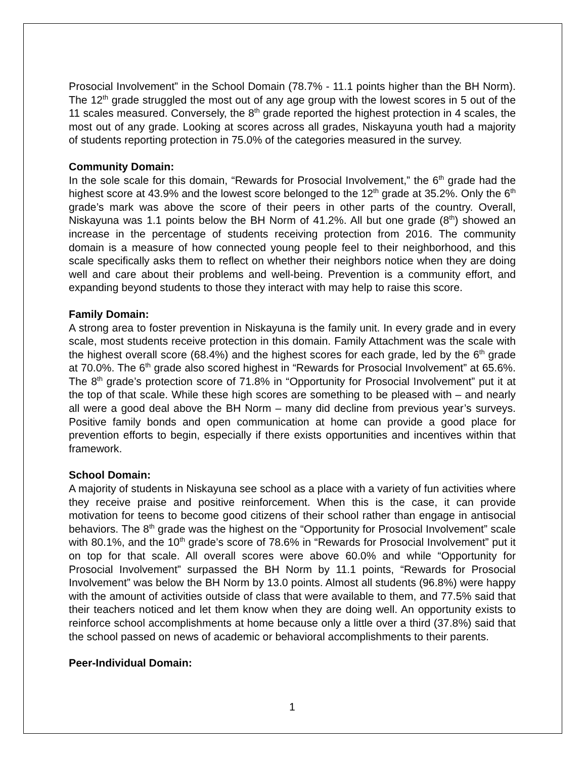Prosocial Involvement” in the School Domain (78.7% - 11.1 points higher than the BH Norm). The 12<sup>th</sup> grade struggled the most out of any age group with the lowest scores in 5 out of the 11 scales measured. Conversely, the 8<sup>th</sup> grade reported the highest protection in 4 scales, the most out of any grade. Looking at scores across all grades, Niskayuna youth had a majority of students reporting protection in 75.0% of the categories measured in the survey.
Community Domain:
In the sole scale for this domain, “Rewards for Prosocial Involvement,” the 6<sup>th</sup> grade had the highest score at 43.9% and the lowest score belonged to the 12<sup>th</sup> grade at 35.2%. Only the 6<sup>th</sup> grade’s mark was above the score of their peers in other parts of the country. Overall, Niskayuna was 1.1 points below the BH Norm of 41.2%. All but one grade (8<sup>th</sup>) showed an increase in the percentage of students receiving protection from 2016. The community domain is a measure of how connected young people feel to their neighborhood, and this scale specifically asks them to reflect on whether their neighbors notice when they are doing well and care about their problems and well-being. Prevention is a community effort, and expanding beyond students to those they interact with may help to raise this score.
Family Domain:
A strong area to foster prevention in Niskayuna is the family unit. In every grade and in every scale, most students receive protection in this domain. Family Attachment was the scale with the highest overall score (68.4%) and the highest scores for each grade, led by the 6<sup>th</sup> grade at 70.0%. The 6<sup>th</sup> grade also scored highest in “Rewards for Prosocial Involvement” at 65.6%. The 8<sup>th</sup> grade’s protection score of 71.8% in “Opportunity for Prosocial Involvement” put it at the top of that scale. While these high scores are something to be pleased with – and nearly all were a good deal above the BH Norm – many did decline from previous year’s surveys. Positive family bonds and open communication at home can provide a good place for prevention efforts to begin, especially if there exists opportunities and incentives within that framework.
School Domain:
A majority of students in Niskayuna see school as a place with a variety of fun activities where they receive praise and positive reinforcement. When this is the case, it can provide motivation for teens to become good citizens of their school rather than engage in antisocial behaviors. The 8<sup>th</sup> grade was the highest on the “Opportunity for Prosocial Involvement” scale with 80.1%, and the 10<sup>th</sup> grade’s score of 78.6% in “Rewards for Prosocial Involvement” put it on top for that scale. All overall scores were above 60.0% and while “Opportunity for Prosocial Involvement” surpassed the BH Norm by 11.1 points, “Rewards for Prosocial Involvement” was below the BH Norm by 13.0 points. Almost all students (96.8%) were happy with the amount of activities outside of class that were available to them, and 77.5% said that their teachers noticed and let them know when they are doing well. An opportunity exists to reinforce school accomplishments at home because only a little over a third (37.8%) said that the school passed on news of academic or behavioral accomplishments to their parents.
Peer-Individual Domain:
1